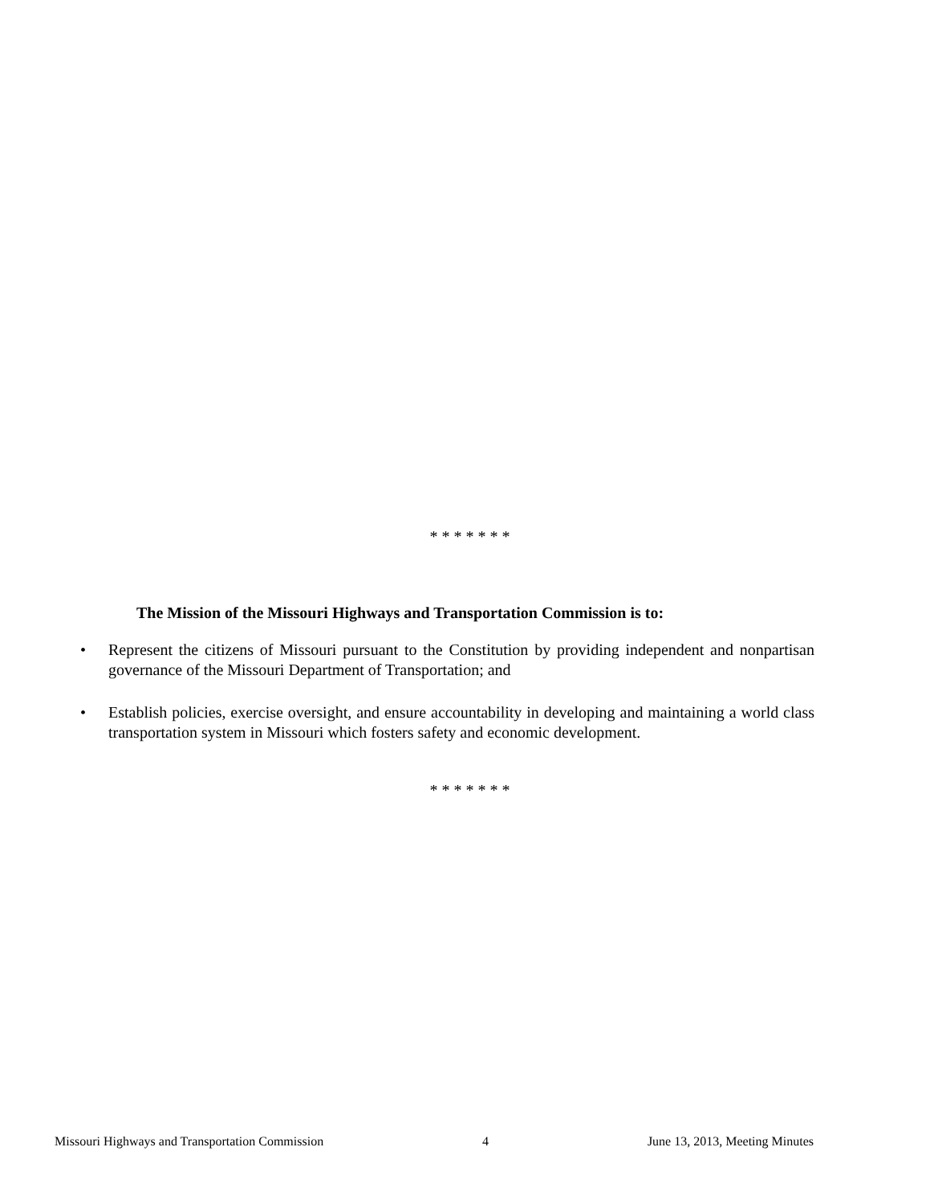* * * * * * *
The Mission of the Missouri Highways and Transportation Commission is to:
• Represent the citizens of Missouri pursuant to the Constitution by providing independent and nonpartisan governance of the Missouri Department of Transportation; and
• Establish policies, exercise oversight, and ensure accountability in developing and maintaining a world class transportation system in Missouri which fosters safety and economic development.
* * * * * * *
Missouri Highways and Transportation Commission 4 June 13, 2013, Meeting Minutes